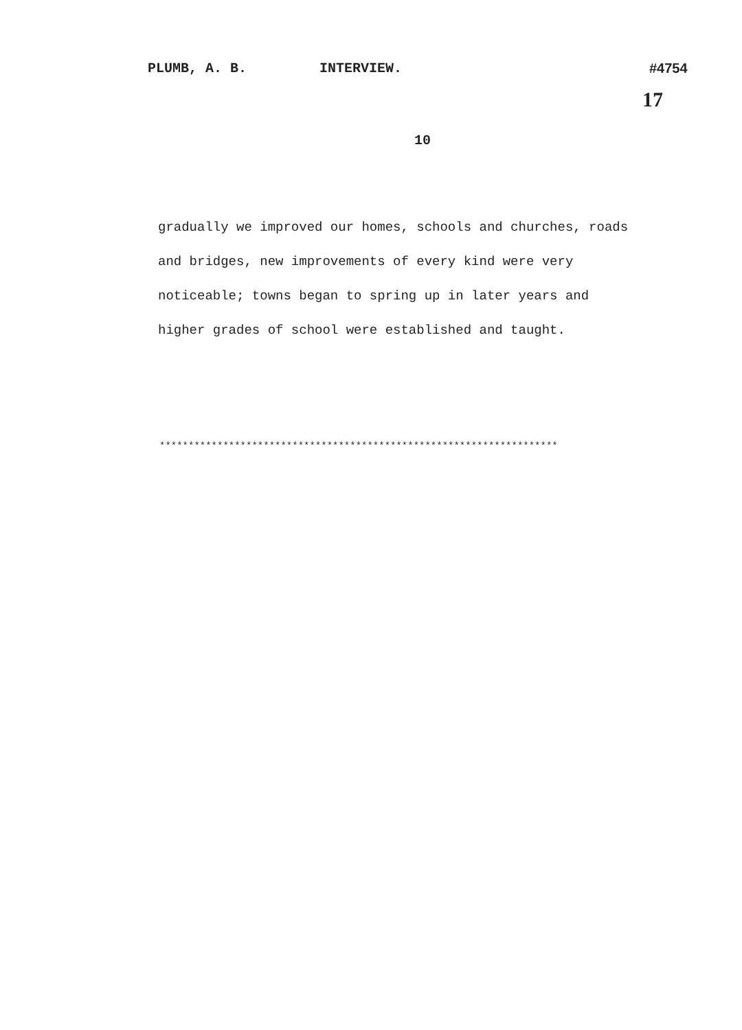PLUMB, A. B. INTERVIEW. #4754
17
10
gradually we improved our homes, schools and churches, roads and bridges, new improvements of every kind were very noticeable; towns began to spring up in later years and higher grades of school were established and taught.
*********************************************************************